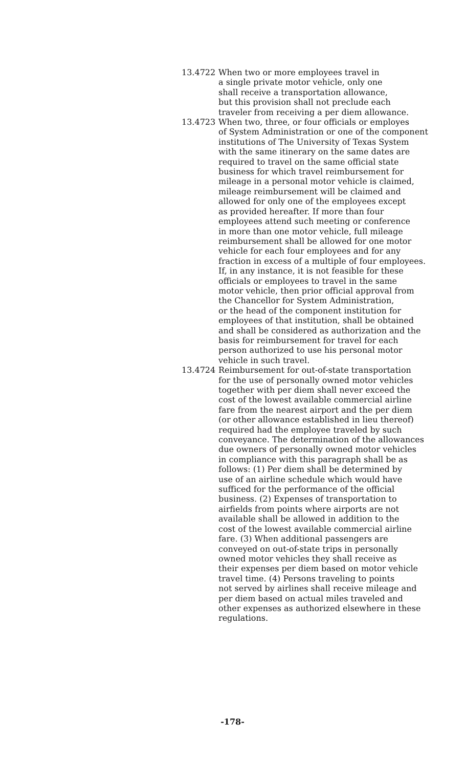13.4722 When two or more employees travel in
a single private motor vehicle, only one
shall receive a transportation allowance,
but this provision shall not preclude each
traveler from receiving a per diem allowance.
13.4723 When two, three, or four officials or employes
of System Administration or one of the component
institutions of The University of Texas System
with the same itinerary on the same dates are
required to travel on the same official state
business for which travel reimbursement for
mileage in a personal motor vehicle is claimed,
mileage reimbursement will be claimed and
allowed for only one of the employees except
as provided hereafter. If more than four
employees attend such meeting or conference
in more than one motor vehicle, full mileage
reimbursement shall be allowed for one motor
vehicle for each four employees and for any
fraction in excess of a multiple of four employees.
If, in any instance, it is not feasible for these
officials or employees to travel in the same
motor vehicle, then prior official approval from
the Chancellor for System Administration,
or the head of the component institution for
employees of that institution, shall be obtained
and shall be considered as authorization and the
basis for reimbursement for travel for each
person authorized to use his personal motor
vehicle in such travel.
13.4724 Reimbursement for out-of-state transportation
for the use of personally owned motor vehicles
together with per diem shall never exceed the
cost of the lowest available commercial airline
fare from the nearest airport and the per diem
(or other allowance established in lieu thereof)
required had the employee traveled by such
conveyance. The determination of the allowances
due owners of personally owned motor vehicles
in compliance with this paragraph shall be as
follows: (1) Per diem shall be determined by
use of an airline schedule which would have
sufficed for the performance of the official
business. (2) Expenses of transportation to
airfields from points where airports are not
available shall be allowed in addition to the
cost of the lowest available commercial airline
fare. (3) When additional passengers are
conveyed on out-of-state trips in personally
owned motor vehicles they shall receive as
their expenses per diem based on motor vehicle
travel time. (4) Persons traveling to points
not served by airlines shall receive mileage and
per diem based on actual miles traveled and
other expenses as authorized elsewhere in these
regulations.
-178-